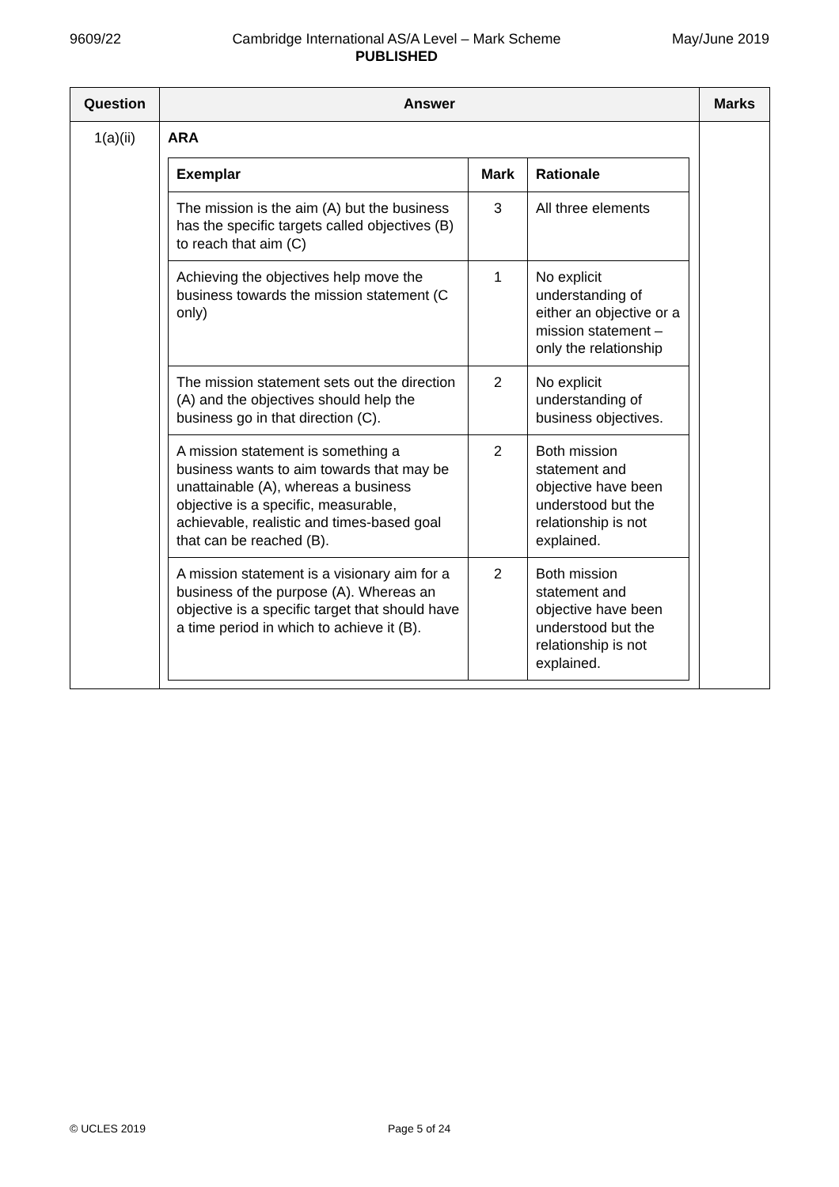9609/22 Cambridge International AS/A Level – Mark Scheme
PUBLISHED
May/June 2019
| Question | Answer | Marks |
| --- | --- | --- |
| 1(a)(ii) | ARA / Exemplar / Mark / Rationale / / --- / --- / --- / / The mission is the aim (A) but the business has the specific targets called objectives (B) to reach that aim (C) / 3 / All three elements / / Achieving the objectives help move the business towards the mission statement (C only) / 1 / No explicit understanding of either an objective or a mission statement – only the relationship / / The mission statement sets out the direction (A) and the objectives should help the business go in that direction (C). / 2 / No explicit understanding of business objectives. / / A mission statement is something a business wants to aim towards that may be unattainable (A), whereas a business objective is a specific, measurable, achievable, realistic and times-based goal that can be reached (B). / 2 / Both mission statement and objective have been understood but the relationship is not explained. / / A mission statement is a visionary aim for a business of the purpose (A). Whereas an objective is a specific target that should have a time period in which to achieve it (B). / 2 / Both mission statement and objective have been understood but the relationship is not explained. / | |
© UCLES 2019 Page 5 of 24